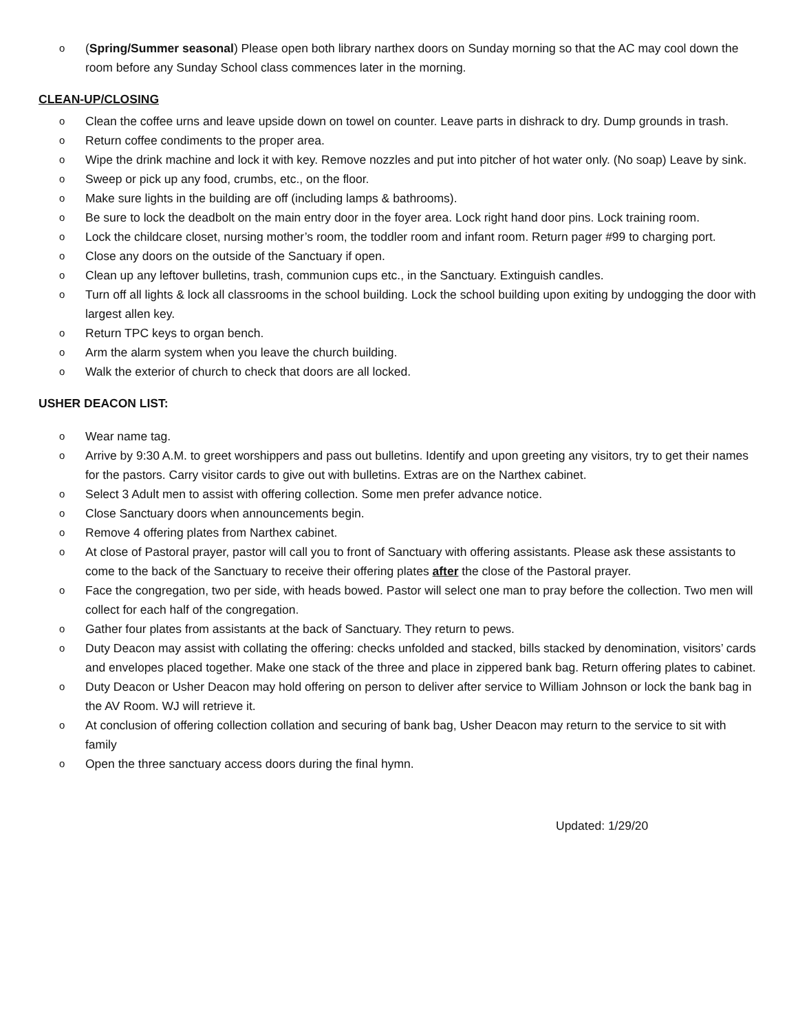o (Spring/Summer seasonal) Please open both library narthex doors on Sunday morning so that the AC may cool down the room before any Sunday School class commences later in the morning.
CLEAN-UP/CLOSING
o Clean the coffee urns and leave upside down on towel on counter. Leave parts in dishrack to dry. Dump grounds in trash.
o Return coffee condiments to the proper area.
o Wipe the drink machine and lock it with key. Remove nozzles and put into pitcher of hot water only. (No soap) Leave by sink.
o Sweep or pick up any food, crumbs, etc., on the floor.
o Make sure lights in the building are off (including lamps & bathrooms).
o Be sure to lock the deadbolt on the main entry door in the foyer area. Lock right hand door pins. Lock training room.
o Lock the childcare closet, nursing mother’s room, the toddler room and infant room. Return pager #99 to charging port.
o Close any doors on the outside of the Sanctuary if open.
o Clean up any leftover bulletins, trash, communion cups etc., in the Sanctuary. Extinguish candles.
o Turn off all lights & lock all classrooms in the school building. Lock the school building upon exiting by undogging the door with largest allen key.
o Return TPC keys to organ bench.
o Arm the alarm system when you leave the church building.
o Walk the exterior of church to check that doors are all locked.
USHER DEACON LIST:
o Wear name tag.
o Arrive by 9:30 A.M. to greet worshippers and pass out bulletins. Identify and upon greeting any visitors, try to get their names for the pastors. Carry visitor cards to give out with bulletins. Extras are on the Narthex cabinet.
o Select 3 Adult men to assist with offering collection. Some men prefer advance notice.
o Close Sanctuary doors when announcements begin.
o Remove 4 offering plates from Narthex cabinet.
o At close of Pastoral prayer, pastor will call you to front of Sanctuary with offering assistants. Please ask these assistants to come to the back of the Sanctuary to receive their offering plates after the close of the Pastoral prayer.
o Face the congregation, two per side, with heads bowed. Pastor will select one man to pray before the collection. Two men will collect for each half of the congregation.
o Gather four plates from assistants at the back of Sanctuary. They return to pews.
o Duty Deacon may assist with collating the offering: checks unfolded and stacked, bills stacked by denomination, visitors’ cards and envelopes placed together. Make one stack of the three and place in zippered bank bag. Return offering plates to cabinet.
o Duty Deacon or Usher Deacon may hold offering on person to deliver after service to William Johnson or lock the bank bag in the AV Room. WJ will retrieve it.
o At conclusion of offering collection collation and securing of bank bag, Usher Deacon may return to the service to sit with family
o Open the three sanctuary access doors during the final hymn.
Updated: 1/29/20